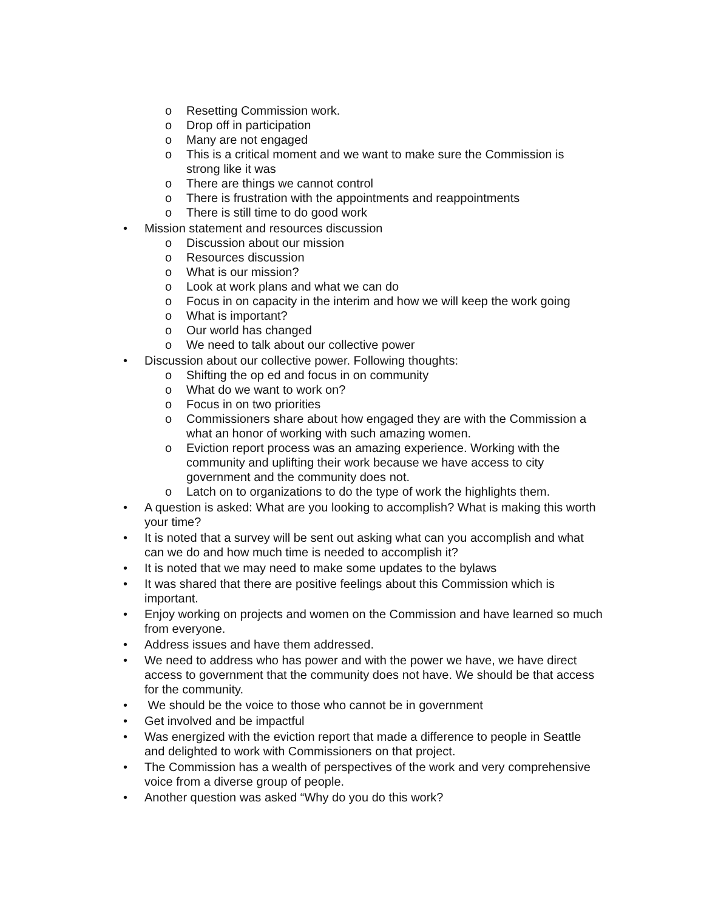o Resetting Commission work.
o Drop off in participation
o Many are not engaged
o This is a critical moment and we want to make sure the Commission is strong like it was
o There are things we cannot control
o There is frustration with the appointments and reappointments
o There is still time to do good work
• Mission statement and resources discussion
o Discussion about our mission
o Resources discussion
o What is our mission?
o Look at work plans and what we can do
o Focus in on capacity in the interim and how we will keep the work going
o What is important?
o Our world has changed
o We need to talk about our collective power
• Discussion about our collective power. Following thoughts:
o Shifting the op ed and focus in on community
o What do we want to work on?
o Focus in on two priorities
o Commissioners share about how engaged they are with the Commission a what an honor of working with such amazing women.
o Eviction report process was an amazing experience. Working with the community and uplifting their work because we have access to city government and the community does not.
o Latch on to organizations to do the type of work the highlights them.
• A question is asked: What are you looking to accomplish? What is making this worth your time?
• It is noted that a survey will be sent out asking what can you accomplish and what can we do and how much time is needed to accomplish it?
• It is noted that we may need to make some updates to the bylaws
• It was shared that there are positive feelings about this Commission which is important.
• Enjoy working on projects and women on the Commission and have learned so much from everyone.
• Address issues and have them addressed.
• We need to address who has power and with the power we have, we have direct access to government that the community does not have. We should be that access for the community.
• We should be the voice to those who cannot be in government
• Get involved and be impactful
• Was energized with the eviction report that made a difference to people in Seattle and delighted to work with Commissioners on that project.
• The Commission has a wealth of perspectives of the work and very comprehensive voice from a diverse group of people.
• Another question was asked “Why do you do this work?